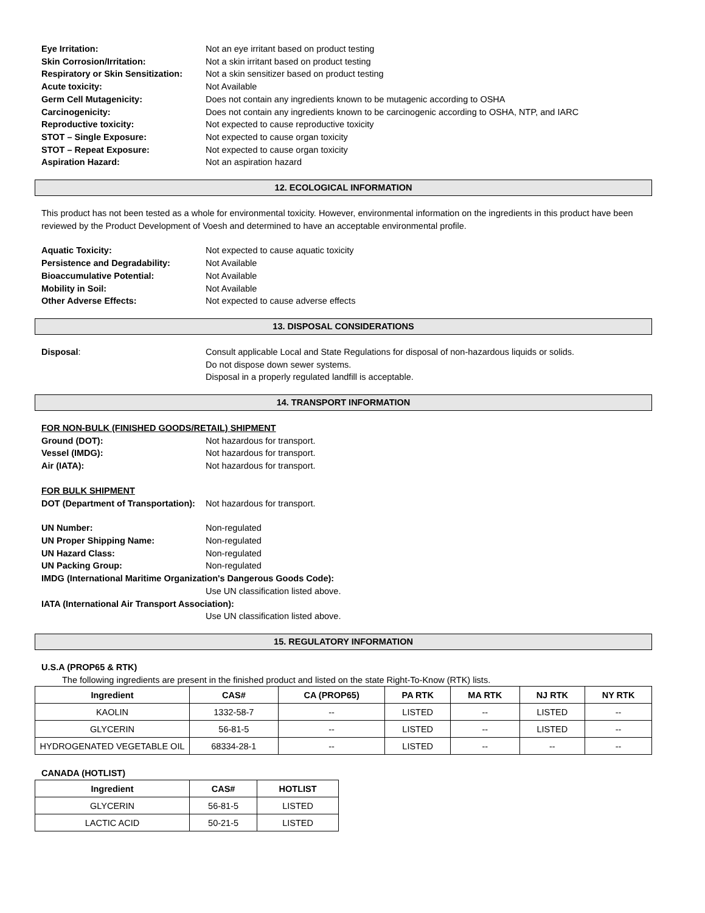Eye Irritation: Not an eye irritant based on product testing
Skin Corrosion/Irritation: Not a skin irritant based on product testing
Respiratory or Skin Sensitization: Not a skin sensitizer based on product testing
Acute toxicity: Not Available
Germ Cell Mutagenicity: Does not contain any ingredients known to be mutagenic according to OSHA
Carcinogenicity: Does not contain any ingredients known to be carcinogenic according to OSHA, NTP, and IARC
Reproductive toxicity: Not expected to cause reproductive toxicity
STOT – Single Exposure: Not expected to cause organ toxicity
STOT – Repeat Exposure: Not expected to cause organ toxicity
Aspiration Hazard: Not an aspiration hazard
12. ECOLOGICAL INFORMATION
This product has not been tested as a whole for environmental toxicity. However, environmental information on the ingredients in this product have been reviewed by the Product Development of Voesh and determined to have an acceptable environmental profile.
Aquatic Toxicity: Not expected to cause aquatic toxicity
Persistence and Degradability: Not Available
Bioaccumulative Potential: Not Available
Mobility in Soil: Not Available
Other Adverse Effects: Not expected to cause adverse effects
13. DISPOSAL CONSIDERATIONS
Disposal: Consult applicable Local and State Regulations for disposal of non-hazardous liquids or solids.
Do not dispose down sewer systems.
Disposal in a properly regulated landfill is acceptable.
14. TRANSPORT INFORMATION
FOR NON-BULK (FINISHED GOODS/RETAIL) SHIPMENT
Ground (DOT): Not hazardous for transport.
Vessel (IMDG): Not hazardous for transport.
Air (IATA): Not hazardous for transport.
FOR BULK SHIPMENT
DOT (Department of Transportation): Not hazardous for transport.
UN Number: Non-regulated
UN Proper Shipping Name: Non-regulated
UN Hazard Class: Non-regulated
UN Packing Group: Non-regulated
IMDG (International Maritime Organization's Dangerous Goods Code):
Use UN classification listed above.
IATA (International Air Transport Association):
Use UN classification listed above.
15. REGULATORY INFORMATION
U.S.A (PROP65 & RTK)
The following ingredients are present in the finished product and listed on the state Right-To-Know (RTK) lists.
| Ingredient | CAS# | CA (PROP65) | PA RTK | MA RTK | NJ RTK | NY RTK |
| --- | --- | --- | --- | --- | --- | --- |
| KAOLIN | 1332-58-7 | -- | LISTED | -- | LISTED | -- |
| GLYCERIN | 56-81-5 | -- | LISTED | -- | LISTED | -- |
| HYDROGENATED VEGETABLE OIL | 68334-28-1 | -- | LISTED | -- | -- | -- |
CANADA (HOTLIST)
| Ingredient | CAS# | HOTLIST |
| --- | --- | --- |
| GLYCERIN | 56-81-5 | LISTED |
| LACTIC ACID | 50-21-5 | LISTED |